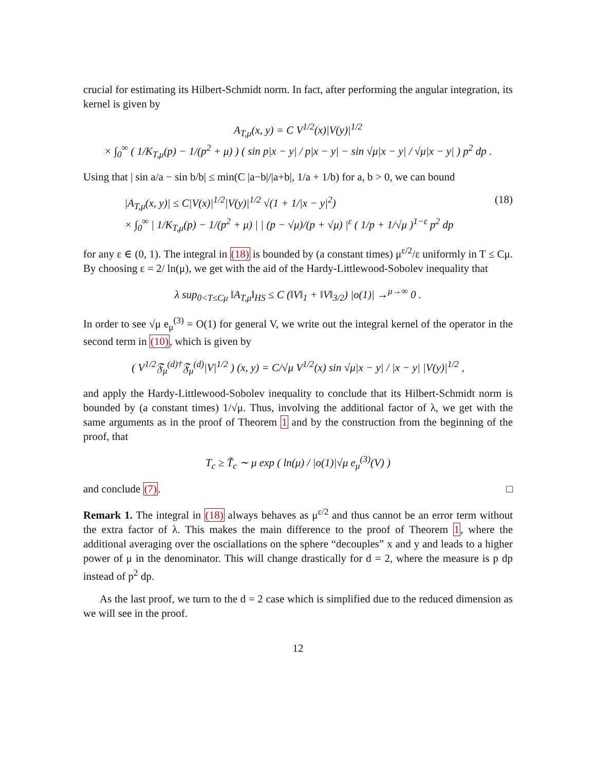crucial for estimating its Hilbert-Schmidt norm. In fact, after performing the angular integration, its kernel is given by
A<sub>T,μ</sub>(x, y) = C V<sup>1/2</sup>(x)|V(y)|<sup>1/2</sup>
× ∫<sub>0</sub><sup>∞</sup> ( 1/K<sub>T,μ</sub>(p) − 1/(p<sup>2</sup> + μ) ) ( sin p|x − y| / p|x − y| − sin √μ|x − y| / √μ|x − y| ) p<sup>2</sup> dp .
Using that | sin a/a − sin b/b| ≤ min(C |a−b|/|a+b|, 1/a + 1/b) for a, b > 0, we can bound
|A<sub>T,μ</sub>(x, y)| ≤ C|V(x)|<sup>1/2</sup>|V(y)|<sup>1/2</sup> √(1 + 1/|x − y|<sup>2</sup>)
× ∫<sub>0</sub><sup>∞</sup> | 1/K<sub>T,μ</sub>(p) − 1/(p<sup>2</sup> + μ) | | (p − √μ)/(p + √μ) |<sup>ε</sup> ( 1/p + 1/√μ )<sup>1−ε</sup> p<sup>2</sup> dp (18)
for any ε ∈ (0, 1). The integral in (18) is bounded by (a constant times) μ<sup>ε/2</sup>/ε uniformly in T ≤ Cμ. By choosing ε = 2/ ln(μ), we get with the aid of the Hardy-Littlewood-Sobolev inequality that
λ sup<sub>0<T≤Cμ</sub> ‖A<sub>T,μ</sub>‖<sub>HS</sub> ≤ C (‖V‖<sub>1</sub> + ‖V‖<sub>3/2</sub>) |o(1)| →<sup>μ→∞</sup> 0 .
In order to see √μ e<sub>μ</sub><sup>(3)</sup> = O(1) for general V, we write out the integral kernel of the operator in the second term in (10), which is given by
( V<sup>1/2</sup>𝔉<sub>μ</sub><sup>(d)†</sup>𝔉<sub>μ</sub><sup>(d)</sup>|V|<sup>1/2</sup> ) (x, y) = C/√μ V<sup>1/2</sup>(x) sin √μ|x − y| / |x − y| |V(y)|<sup>1/2</sup> ,
and apply the Hardy-Littlewood-Sobolev inequality to conclude that its Hilbert-Schmidt norm is bounded by (a constant times) 1/√μ. Thus, involving the additional factor of λ, we get with the same arguments as in the proof of Theorem 1 and by the construction from the beginning of the proof, that
T<sub>c</sub> ≥ T̃<sub>c</sub> ∼ μ exp ( ln(μ) / |o(1)|√μ e<sub>μ</sub><sup>(3)</sup>(V) )
and conclude (7). □
Remark 1. The integral in (18) always behaves as μ<sup>ε/2</sup> and thus cannot be an error term without the extra factor of λ. This makes the main difference to the proof of Theorem 1, where the additional averaging over the osciallations on the sphere “decouples” x and y and leads to a higher power of μ in the denominator. This will change drastically for d = 2, where the measure is p dp instead of p<sup>2</sup> dp.
As the last proof, we turn to the d = 2 case which is simplified due to the reduced dimension as we will see in the proof.
12